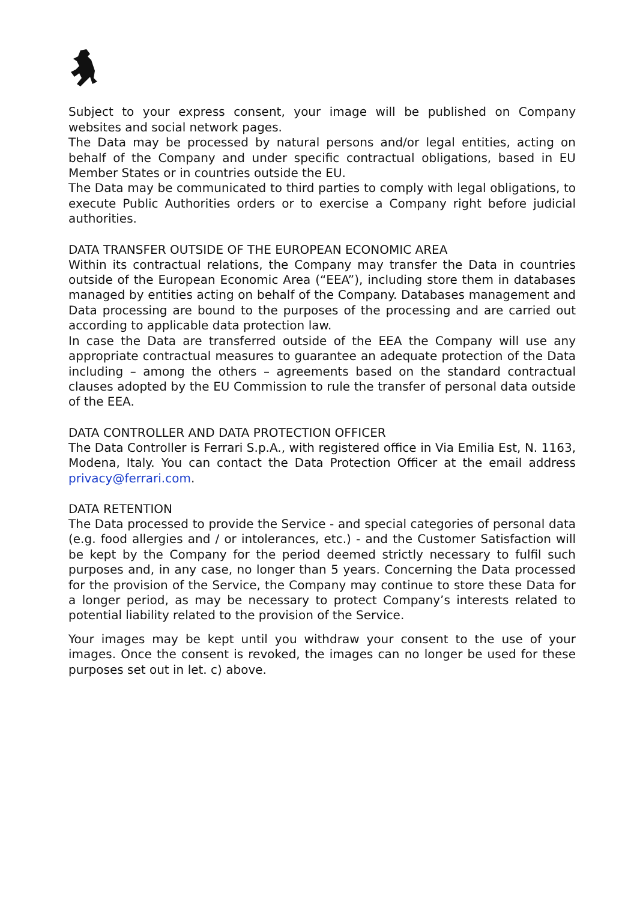Subject to your express consent, your image will be published on Company websites and social network pages.
The Data may be processed by natural persons and/or legal entities, acting on behalf of the Company and under specific contractual obligations, based in EU Member States or in countries outside the EU.
The Data may be communicated to third parties to comply with legal obligations, to execute Public Authorities orders or to exercise a Company right before judicial authorities.
DATA TRANSFER OUTSIDE OF THE EUROPEAN ECONOMIC AREA
Within its contractual relations, the Company may transfer the Data in countries outside of the European Economic Area (“EEA”), including store them in databases managed by entities acting on behalf of the Company. Databases management and Data processing are bound to the purposes of the processing and are carried out according to applicable data protection law.
In case the Data are transferred outside of the EEA the Company will use any appropriate contractual measures to guarantee an adequate protection of the Data including – among the others – agreements based on the standard contractual clauses adopted by the EU Commission to rule the transfer of personal data outside of the EEA.
DATA CONTROLLER AND DATA PROTECTION OFFICER
The Data Controller is Ferrari S.p.A., with registered office in Via Emilia Est, N. 1163, Modena, Italy. You can contact the Data Protection Officer at the email address privacy@ferrari.com.
DATA RETENTION
The Data processed to provide the Service - and special categories of personal data (e.g. food allergies and / or intolerances, etc.) - and the Customer Satisfaction will be kept by the Company for the period deemed strictly necessary to fulfil such purposes and, in any case, no longer than 5 years. Concerning the Data processed for the provision of the Service, the Company may continue to store these Data for a longer period, as may be necessary to protect Company’s interests related to potential liability related to the provision of the Service.
Your images may be kept until you withdraw your consent to the use of your images. Once the consent is revoked, the images can no longer be used for these purposes set out in let. c) above.